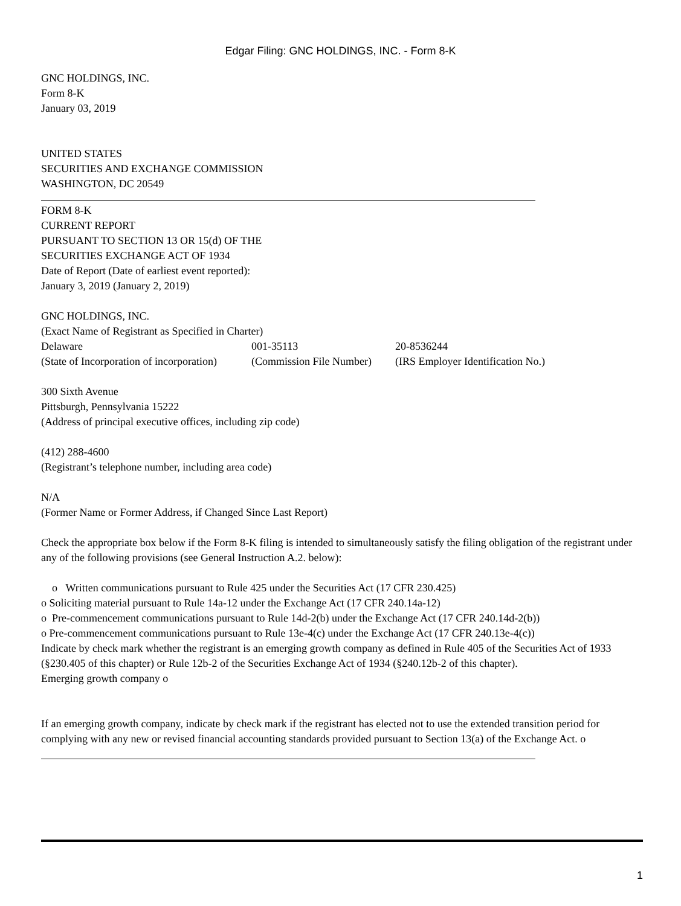Edgar Filing: GNC HOLDINGS, INC. - Form 8-K
GNC HOLDINGS, INC.
Form 8-K
January 03, 2019
UNITED STATES
SECURITIES AND EXCHANGE COMMISSION
WASHINGTON, DC 20549
FORM 8-K
CURRENT REPORT
PURSUANT TO SECTION 13 OR 15(d) OF THE
SECURITIES EXCHANGE ACT OF 1934
Date of Report (Date of earliest event reported):
January 3, 2019 (January 2, 2019)
GNC HOLDINGS, INC.
(Exact Name of Registrant as Specified in Charter)
| Delaware | 001-35113 | 20-8536244 |
| (State of Incorporation of incorporation) | (Commission File Number) | (IRS Employer Identification No.) |
300 Sixth Avenue
Pittsburgh, Pennsylvania 15222
(Address of principal executive offices, including zip code)
(412) 288-4600
(Registrant’s telephone number, including area code)
N/A
(Former Name or Former Address, if Changed Since Last Report)
Check the appropriate box below if the Form 8-K filing is intended to simultaneously satisfy the filing obligation of the registrant under any of the following provisions (see General Instruction A.2. below):
o Written communications pursuant to Rule 425 under the Securities Act (17 CFR 230.425)
o Soliciting material pursuant to Rule 14a-12 under the Exchange Act (17 CFR 240.14a-12)
o Pre-commencement communications pursuant to Rule 14d-2(b) under the Exchange Act (17 CFR 240.14d-2(b))
o Pre-commencement communications pursuant to Rule 13e-4(c) under the Exchange Act (17 CFR 240.13e-4(c))
Indicate by check mark whether the registrant is an emerging growth company as defined in Rule 405 of the Securities Act of 1933 (§230.405 of this chapter) or Rule 12b-2 of the Securities Exchange Act of 1934 (§240.12b-2 of this chapter).
Emerging growth company o
If an emerging growth company, indicate by check mark if the registrant has elected not to use the extended transition period for complying with any new or revised financial accounting standards provided pursuant to Section 13(a) of the Exchange Act. o
1